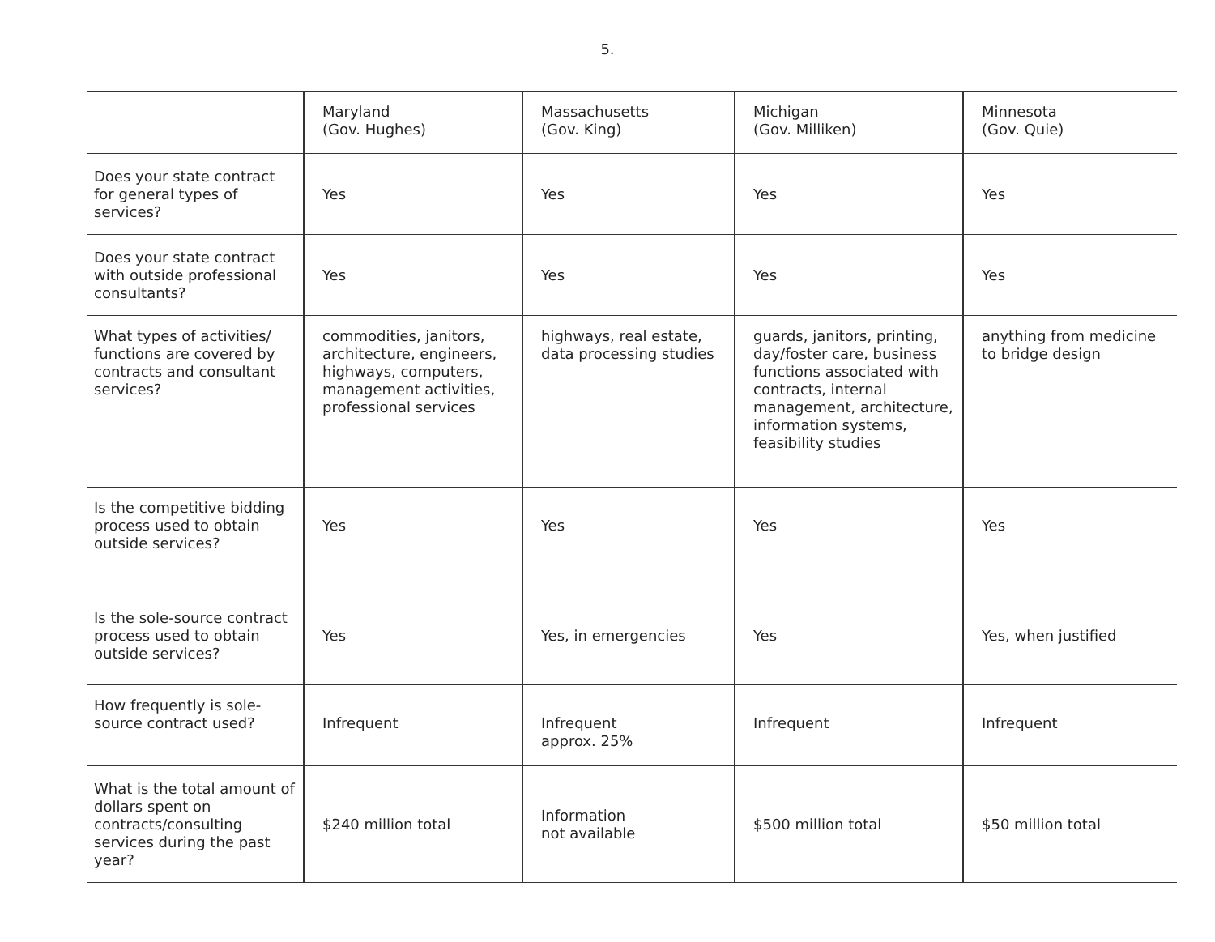5.
| | Maryland (Gov. Hughes) | Massachusetts (Gov. King) | Michigan (Gov. Milliken) | Minnesota (Gov. Quie) |
| --- | --- | --- | --- | --- |
| Does your state contract for general types of services? | Yes | Yes | Yes | Yes |
| Does your state contract with outside professional consultants? | Yes | Yes | Yes | Yes |
| What types of activities/ functions are covered by contracts and consultant services? | commodities, janitors, architecture, engineers, highways, computers, management activities, professional services | highways, real estate, data processing studies | guards, janitors, printing, day/foster care, business functions associated with contracts, internal management, architecture, information systems, feasibility studies | anything from medicine to bridge design |
| Is the competitive bidding process used to obtain outside services? | Yes | Yes | Yes | Yes |
| Is the sole-source contract process used to obtain outside services? | Yes | Yes, in emergencies | Yes | Yes, when justified |
| How frequently is sole-source contract used? | Infrequent | Infrequent approx. 25% | Infrequent | Infrequent |
| What is the total amount of dollars spent on contracts/consulting services during the past year? | $240 million total | Information not available | $500 million total | $50 million total |